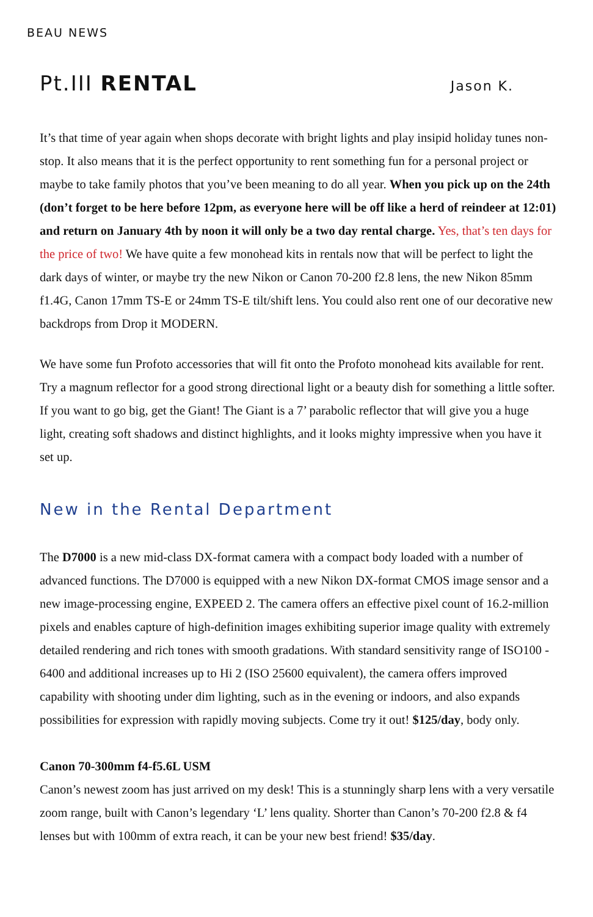BEAU NEWS
Pt.III RENTAL
Jason K.
It’s that time of year again when shops decorate with bright lights and play insipid holiday tunes non-stop. It also means that it is the perfect opportunity to rent something fun for a personal project or maybe to take family photos that you’ve been meaning to do all year. When you pick up on the 24th (don’t forget to be here before 12pm, as everyone here will be off like a herd of reindeer at 12:01) and return on January 4th by noon it will only be a two day rental charge. Yes, that’s ten days for the price of two! We have quite a few monohead kits in rentals now that will be perfect to light the dark days of winter, or maybe try the new Nikon or Canon 70-200 f2.8 lens, the new Nikon 85mm f1.4G, Canon 17mm TS-E or 24mm TS-E tilt/shift lens. You could also rent one of our decorative new backdrops from Drop it MODERN.
We have some fun Profoto accessories that will fit onto the Profoto monohead kits available for rent. Try a magnum reflector for a good strong directional light or a beauty dish for something a little softer. If you want to go big, get the Giant! The Giant is a 7’ parabolic reflector that will give you a huge light, creating soft shadows and distinct highlights, and it looks mighty impressive when you have it set up.
New in the Rental Department
The D7000 is a new mid-class DX-format camera with a compact body loaded with a number of advanced functions. The D7000 is equipped with a new Nikon DX-format CMOS image sensor and a new image-processing engine, EXPEED 2. The camera offers an effective pixel count of 16.2-million pixels and enables capture of high-definition images exhibiting superior image quality with extremely detailed rendering and rich tones with smooth gradations. With standard sensitivity range of ISO100 - 6400 and additional increases up to Hi 2 (ISO 25600 equivalent), the camera offers improved capability with shooting under dim lighting, such as in the evening or indoors, and also expands possibilities for expression with rapidly moving subjects. Come try it out! $125/day, body only.
Canon 70-300mm f4-f5.6L USM
Canon’s newest zoom has just arrived on my desk! This is a stunningly sharp lens with a very versatile zoom range, built with Canon’s legendary ‘L’ lens quality. Shorter than Canon’s 70-200 f2.8 & f4 lenses but with 100mm of extra reach, it can be your new best friend! $35/day.